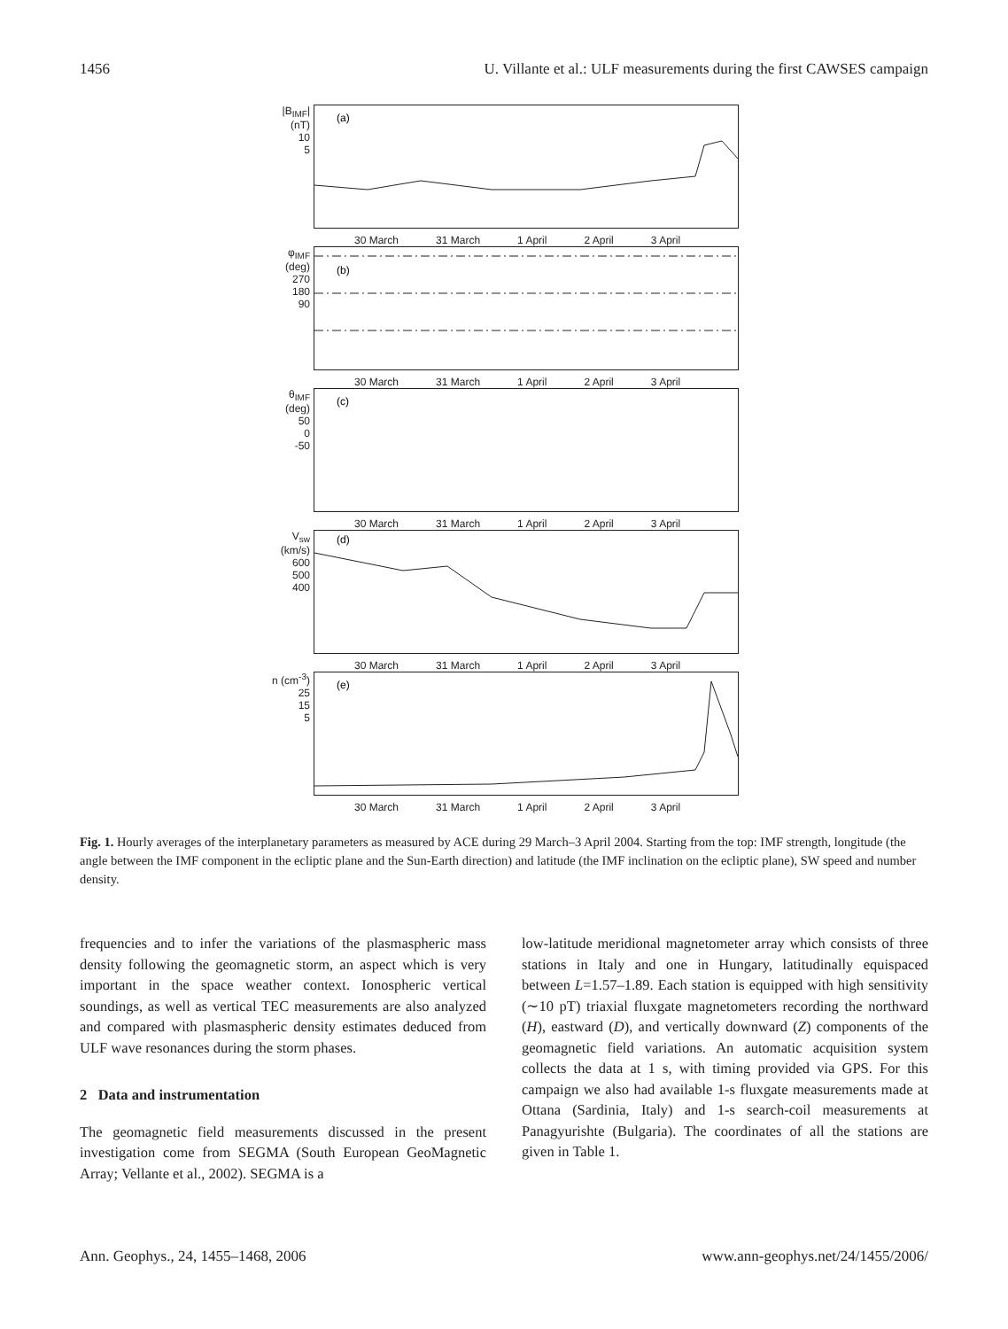1456 U. Villante et al.: ULF measurements during the first CAWSES campaign
|B<sub>IMF</sub>| (nT)
10
5
(a)
30 March 31 March 1 April 2 April 3 April
φ<sub>IMF</sub> (deg)
270
180
90
(b)
30 March 31 March 1 April 2 April 3 April
θ<sub>IMF</sub> (deg)
50
0
-50
(c)
30 March 31 March 1 April 2 April 3 April
V<sub>sw</sub> (km/s)
600
500
400
(d)
30 March 31 March 1 April 2 April 3 April
n (cm<sup>-3</sup>)
25
15
5
(e)
30 March 31 March 1 April 2 April 3 April
Fig. 1. Hourly averages of the interplanetary parameters as measured by ACE during 29 March–3 April 2004. Starting from the top: IMF strength, longitude (the angle between the IMF component in the ecliptic plane and the Sun-Earth direction) and latitude (the IMF inclination on the ecliptic plane), SW speed and number density.
frequencies and to infer the variations of the plasmaspheric mass density following the geomagnetic storm, an aspect which is very important in the space weather context. Ionospheric vertical soundings, as well as vertical TEC measurements are also analyzed and compared with plasmaspheric density estimates deduced from ULF wave resonances during the storm phases.
2 Data and instrumentation
The geomagnetic field measurements discussed in the present investigation come from SEGMA (South European GeoMagnetic Array; Vellante et al., 2002). SEGMA is a
low-latitude meridional magnetometer array which consists of three stations in Italy and one in Hungary, latitudinally equispaced between L=1.57–1.89. Each station is equipped with high sensitivity (∼10 pT) triaxial fluxgate magnetometers recording the northward (H), eastward (D), and vertically downward (Z) components of the geomagnetic field variations. An automatic acquisition system collects the data at 1 s, with timing provided via GPS. For this campaign we also had available 1-s fluxgate measurements made at Ottana (Sardinia, Italy) and 1-s search-coil measurements at Panagyurishte (Bulgaria). The coordinates of all the stations are given in Table 1.
Ann. Geophys., 24, 1455–1468, 2006 www.ann-geophys.net/24/1455/2006/